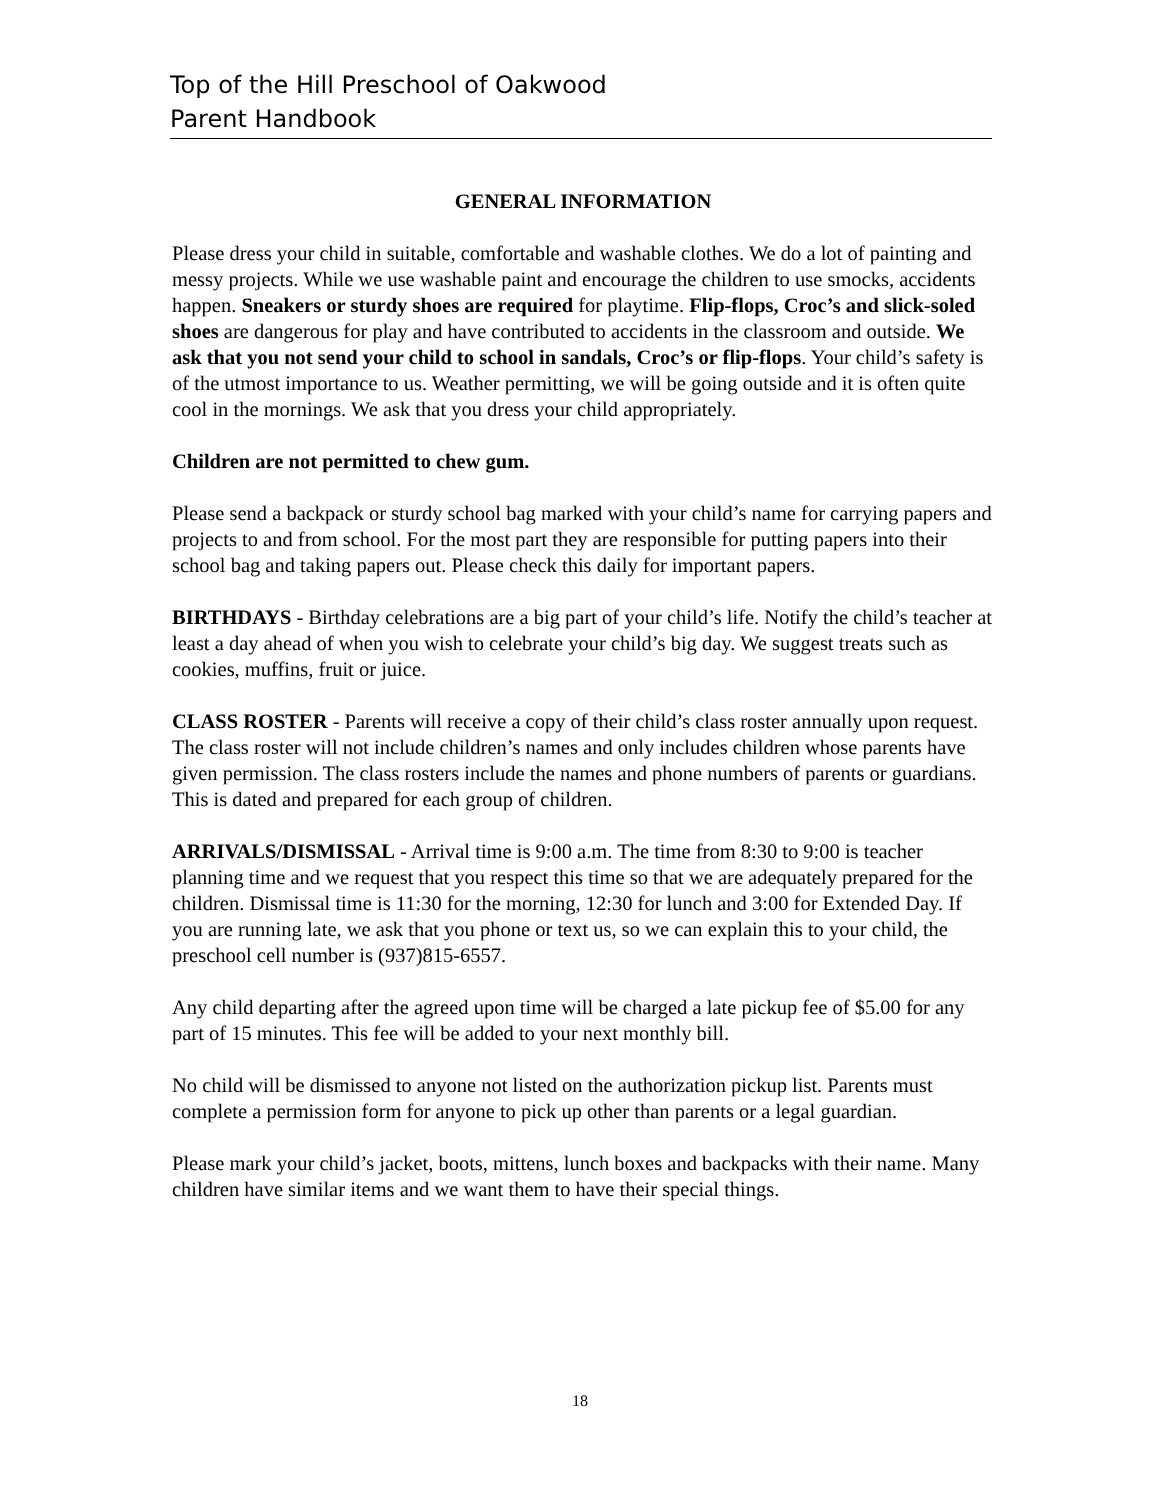Top of the Hill Preschool of Oakwood
Parent Handbook
GENERAL INFORMATION
Please dress your child in suitable, comfortable and washable clothes. We do a lot of painting and messy projects. While we use washable paint and encourage the children to use smocks, accidents happen. Sneakers or sturdy shoes are required for playtime. Flip-flops, Croc’s and slick-soled shoes are dangerous for play and have contributed to accidents in the classroom and outside. We ask that you not send your child to school in sandals, Croc’s or flip-flops. Your child’s safety is of the utmost importance to us. Weather permitting, we will be going outside and it is often quite cool in the mornings. We ask that you dress your child appropriately.
Children are not permitted to chew gum.
Please send a backpack or sturdy school bag marked with your child’s name for carrying papers and projects to and from school. For the most part they are responsible for putting papers into their school bag and taking papers out. Please check this daily for important papers.
BIRTHDAYS - Birthday celebrations are a big part of your child’s life. Notify the child’s teacher at least a day ahead of when you wish to celebrate your child’s big day. We suggest treats such as cookies, muffins, fruit or juice.
CLASS ROSTER - Parents will receive a copy of their child’s class roster annually upon request. The class roster will not include children’s names and only includes children whose parents have given permission. The class rosters include the names and phone numbers of parents or guardians. This is dated and prepared for each group of children.
ARRIVALS/DISMISSAL - Arrival time is 9:00 a.m. The time from 8:30 to 9:00 is teacher planning time and we request that you respect this time so that we are adequately prepared for the children. Dismissal time is 11:30 for the morning, 12:30 for lunch and 3:00 for Extended Day. If you are running late, we ask that you phone or text us, so we can explain this to your child, the preschool cell number is (937)815-6557.
Any child departing after the agreed upon time will be charged a late pickup fee of $5.00 for any part of 15 minutes. This fee will be added to your next monthly bill.
No child will be dismissed to anyone not listed on the authorization pickup list. Parents must complete a permission form for anyone to pick up other than parents or a legal guardian.
Please mark your child’s jacket, boots, mittens, lunch boxes and backpacks with their name. Many children have similar items and we want them to have their special things.
18